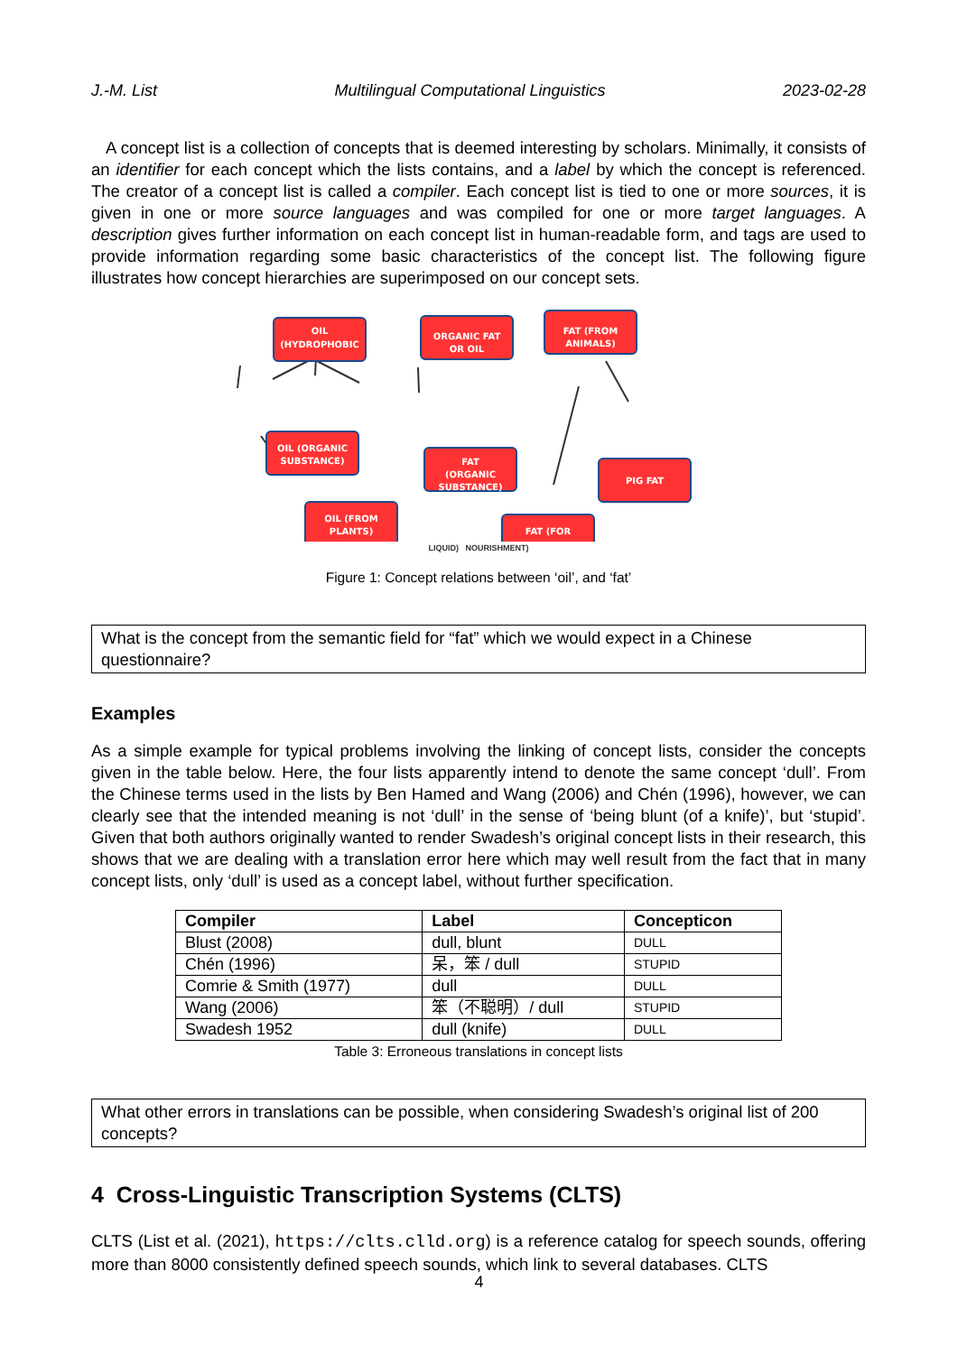J.-M. List Multilingual Computational Linguistics 2023-02-28
A concept list is a collection of concepts that is deemed interesting by scholars. Minimally, it consists of an identifier for each concept which the lists contains, and a label by which the concept is referenced. The creator of a concept list is called a compiler. Each concept list is tied to one or more sources, it is given in one or more source languages and was compiled for one or more target languages. A description gives further information on each concept list in human-readable form, and tags are used to provide information regarding some basic characteristics of the concept list. The following figure illustrates how concept hierarchies are superimposed on our concept sets.
OIL
(HYDROPHOBIC
.
ORGANIC FAT
OR OIL
FAT (FROM
ANIMALS)
OIL (ORGANIC
SUBSTANCE)
FAT
(ORGANIC
SUBSTANCE)
PIG FAT
OIL (FROM
PLANTS)
FAT (FOR
.
LIQUID) NOURISHMENT)
Figure 1: Concept relations between ‘oil’, and ‘fat’
What is the concept from the semantic field for “fat” which we would expect in a Chinese questionnaire?
Examples
As a simple example for typical problems involving the linking of concept lists, consider the concepts given in the table below. Here, the four lists apparently intend to denote the same concept ‘dull’. From the Chinese terms used in the lists by Ben Hamed and Wang (2006) and Chén (1996), however, we can clearly see that the intended meaning is not ‘dull’ in the sense of ‘being blunt (of a knife)’, but ‘stupid’. Given that both authors originally wanted to render Swadesh’s original concept lists in their research, this shows that we are dealing with a translation error here which may well result from the fact that in many concept lists, only ‘dull’ is used as a concept label, without further specification.
| Compiler | Label | Concepticon |
| --- | --- | --- |
| Blust (2008) | dull, blunt | DULL |
| Chén (1996) | 呆，笨 / dull | STUPID |
| Comrie & Smith (1977) | dull | DULL |
| Wang (2006) | 笨（不聪明）/ dull | STUPID |
| Swadesh 1952 | dull (knife) | DULL |
Table 3: Erroneous translations in concept lists
What other errors in translations can be possible, when considering Swadesh’s original list of 200 concepts?
4 Cross-Linguistic Transcription Systems (CLTS)
CLTS (List et al. (2021), https://clts.clld.org) is a reference catalog for speech sounds, offering more than 8000 consistently defined speech sounds, which link to several databases. CLTS
4